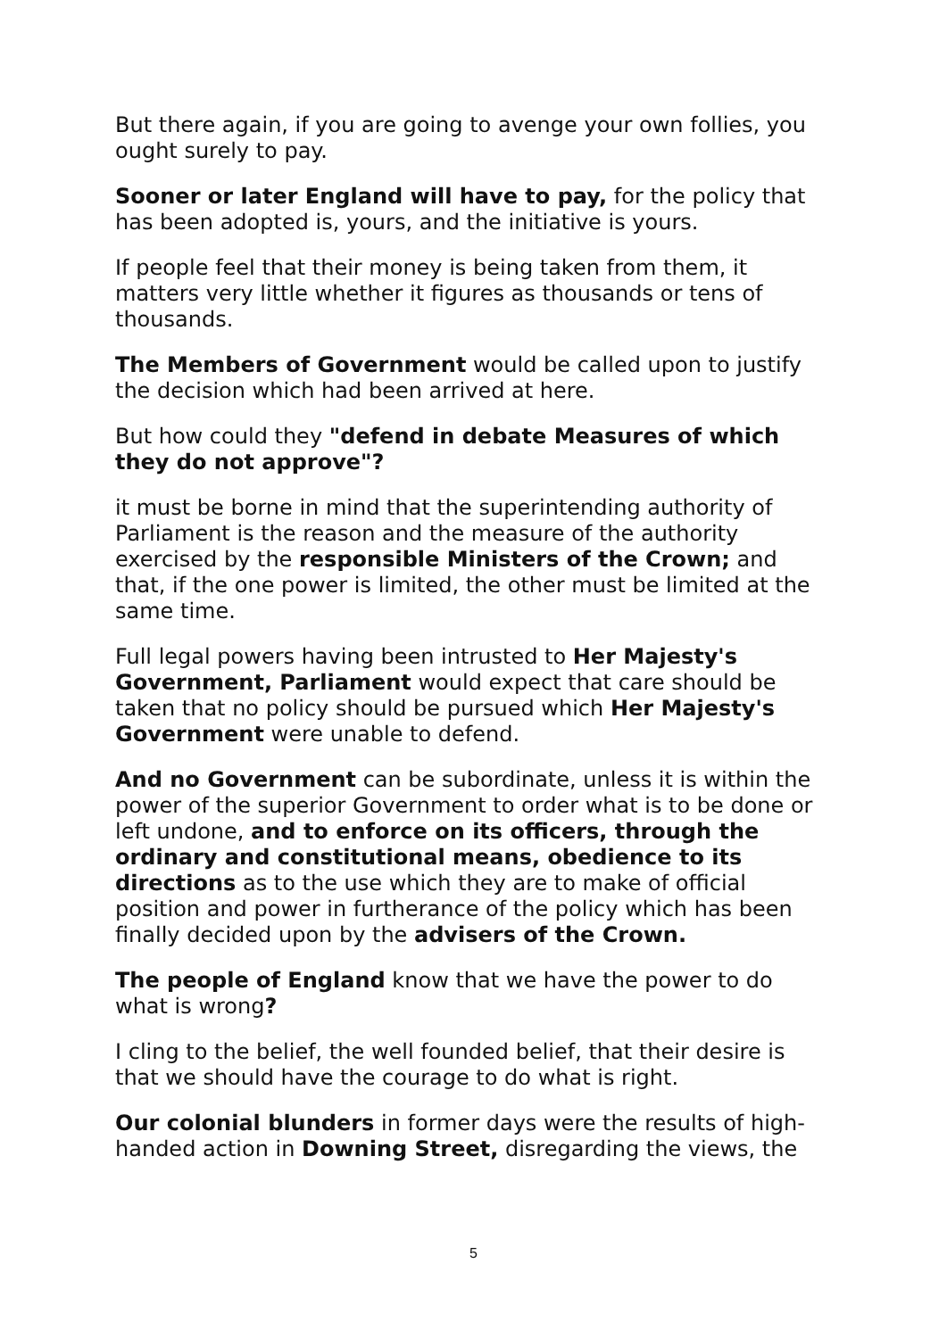But there again, if you are going to avenge your own follies, you ought surely to pay.
Sooner or later England will have to pay, for the policy that has been adopted is, yours, and the initiative is yours.
If people feel that their money is being taken from them, it matters very little whether it figures as thousands or tens of thousands.
The Members of Government would be called upon to justify the decision which had been arrived at here.
But how could they "defend in debate Measures of which they do not approve"?
it must be borne in mind that the superintending authority of Parliament is the reason and the measure of the authority exercised by the responsible Ministers of the Crown; and that, if the one power is limited, the other must be limited at the same time.
Full legal powers having been intrusted to Her Majesty's Government, Parliament would expect that care should be taken that no policy should be pursued which Her Majesty's Government were unable to defend.
And no Government can be subordinate, unless it is within the power of the superior Government to order what is to be done or left undone, and to enforce on its officers, through the ordinary and constitutional means, obedience to its directions as to the use which they are to make of official position and power in furtherance of the policy which has been finally decided upon by the advisers of the Crown.
The people of England know that we have the power to do what is wrong?
I cling to the belief, the well founded belief, that their desire is that we should have the courage to do what is right.
Our colonial blunders in former days were the results of high-handed action in Downing Street, disregarding the views, the
5